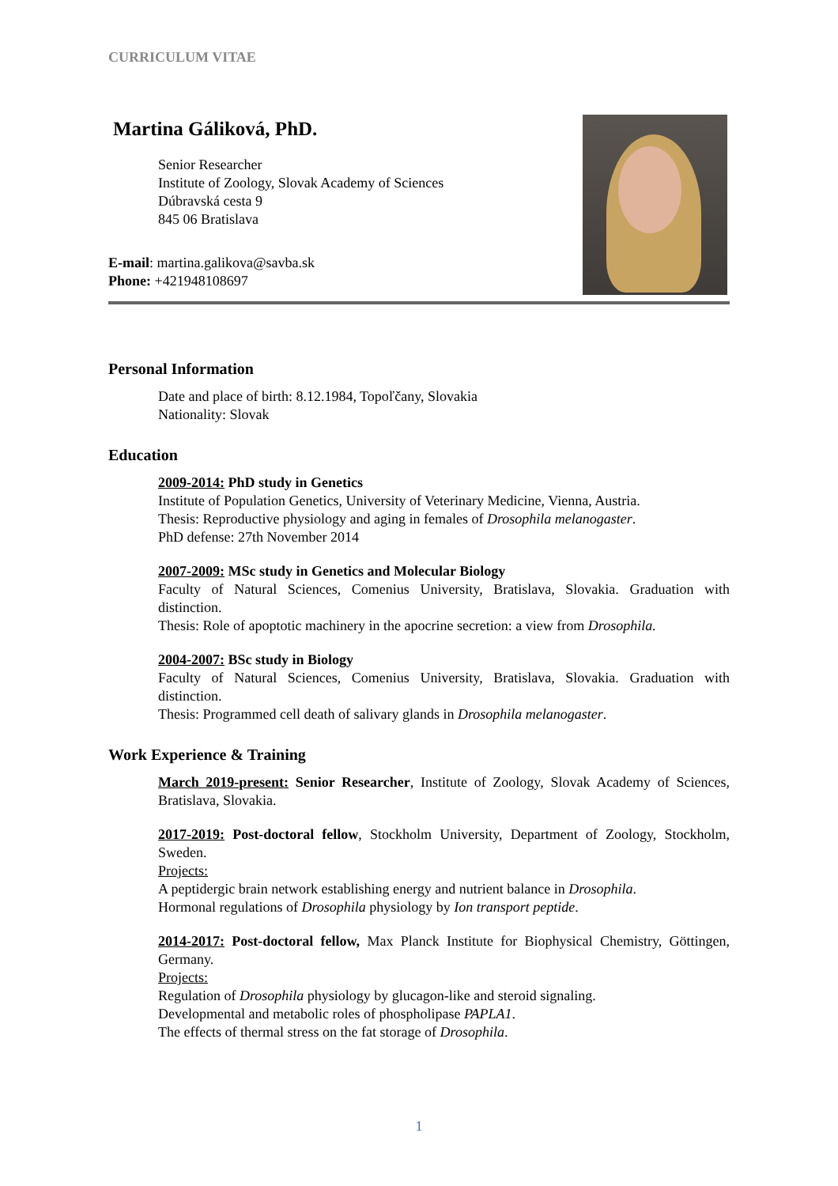CURRICULUM VITAE
Martina Gáliková, PhD.
Senior Researcher
Institute of Zoology, Slovak Academy of Sciences
Dúbravská cesta 9
845 06 Bratislava
E-mail: martina.galikova@savba.sk
Phone: +421948108697
Personal Information
Date and place of birth: 8.12.1984, Topoľčany, Slovakia
Nationality: Slovak
Education
2009-2014: PhD study in Genetics
Institute of Population Genetics, University of Veterinary Medicine, Vienna, Austria.
Thesis: Reproductive physiology and aging in females of Drosophila melanogaster.
PhD defense: 27th November 2014
2007-2009: MSc study in Genetics and Molecular Biology
Faculty of Natural Sciences, Comenius University, Bratislava, Slovakia. Graduation with distinction.
Thesis: Role of apoptotic machinery in the apocrine secretion: a view from Drosophila.
2004-2007: BSc study in Biology
Faculty of Natural Sciences, Comenius University, Bratislava, Slovakia. Graduation with distinction.
Thesis: Programmed cell death of salivary glands in Drosophila melanogaster.
Work Experience & Training
March 2019-present: Senior Researcher, Institute of Zoology, Slovak Academy of Sciences, Bratislava, Slovakia.
2017-2019: Post-doctoral fellow, Stockholm University, Department of Zoology, Stockholm, Sweden.
Projects:
A peptidergic brain network establishing energy and nutrient balance in Drosophila.
Hormonal regulations of Drosophila physiology by Ion transport peptide.
2014-2017: Post-doctoral fellow, Max Planck Institute for Biophysical Chemistry, Göttingen, Germany.
Projects:
Regulation of Drosophila physiology by glucagon-like and steroid signaling.
Developmental and metabolic roles of phospholipase PAPLA1.
The effects of thermal stress on the fat storage of Drosophila.
1